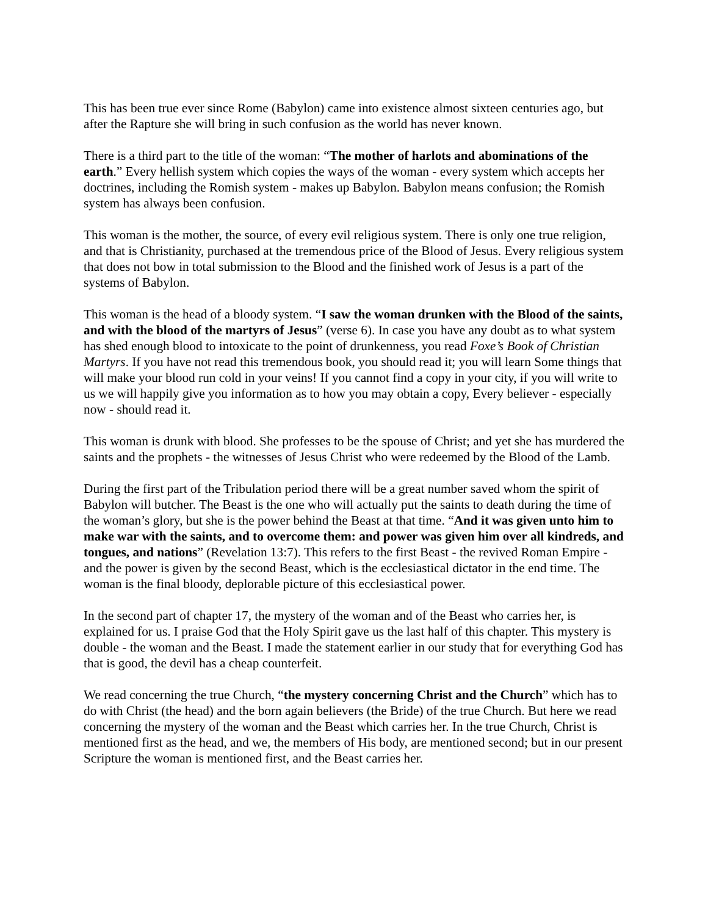This has been true ever since Rome (Babylon) came into existence almost sixteen centuries ago, but after the Rapture she will bring in such confusion as the world has never known.
There is a third part to the title of the woman: “The mother of harlots and abominations of the earth.” Every hellish system which copies the ways of the woman - every system which accepts her doctrines, including the Romish system - makes up Babylon. Babylon means confusion; the Romish system has always been confusion.
This woman is the mother, the source, of every evil religious system. There is only one true religion, and that is Christianity, purchased at the tremendous price of the Blood of Jesus. Every religious system that does not bow in total submission to the Blood and the finished work of Jesus is a part of the systems of Babylon.
This woman is the head of a bloody system. “I saw the woman drunken with the Blood of the saints, and with the blood of the martyrs of Jesus” (verse 6). In case you have any doubt as to what system has shed enough blood to intoxicate to the point of drunkenness, you read Foxe’s Book of Christian Martyrs. If you have not read this tremendous book, you should read it; you will learn Some things that will make your blood run cold in your veins! If you cannot find a copy in your city, if you will write to us we will happily give you information as to how you may obtain a copy, Every believer - especially now - should read it.
This woman is drunk with blood. She professes to be the spouse of Christ; and yet she has murdered the saints and the prophets - the witnesses of Jesus Christ who were redeemed by the Blood of the Lamb.
During the first part of the Tribulation period there will be a great number saved whom the spirit of Babylon will butcher. The Beast is the one who will actually put the saints to death during the time of the woman’s glory, but she is the power behind the Beast at that time. “And it was given unto him to make war with the saints, and to overcome them: and power was given him over all kindreds, and tongues, and nations” (Revelation 13:7). This refers to the first Beast - the revived Roman Empire - and the power is given by the second Beast, which is the ecclesiastical dictator in the end time. The woman is the final bloody, deplorable picture of this ecclesiastical power.
In the second part of chapter 17, the mystery of the woman and of the Beast who carries her, is explained for us. I praise God that the Holy Spirit gave us the last half of this chapter. This mystery is double - the woman and the Beast. I made the statement earlier in our study that for everything God has that is good, the devil has a cheap counterfeit.
We read concerning the true Church, “the mystery concerning Christ and the Church” which has to do with Christ (the head) and the born again believers (the Bride) of the true Church. But here we read concerning the mystery of the woman and the Beast which carries her. In the true Church, Christ is mentioned first as the head, and we, the members of His body, are mentioned second; but in our present Scripture the woman is mentioned first, and the Beast carries her.